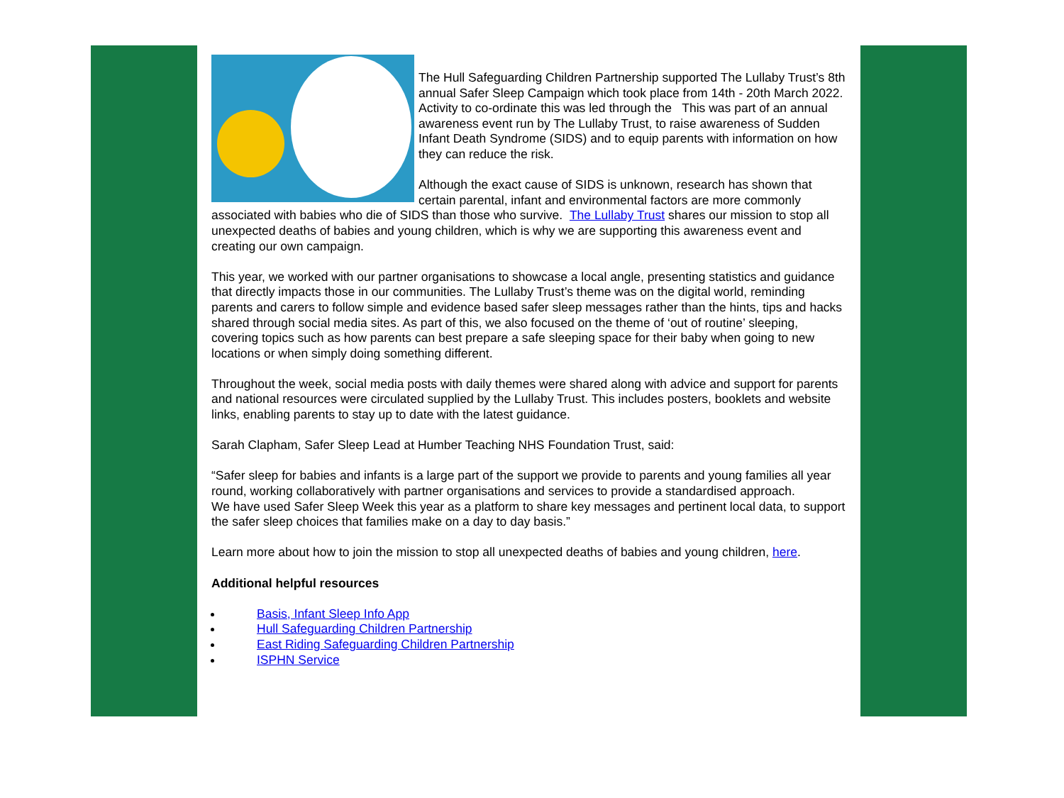The Hull Safeguarding Children Partnership supported The Lullaby Trust’s 8th annual Safer Sleep Campaign which took place from 14th - 20th March 2022. Activity to co-ordinate this was led through the This was part of an annual awareness event run by The Lullaby Trust, to raise awareness of Sudden Infant Death Syndrome (SIDS) and to equip parents with information on how they can reduce the risk.
Although the exact cause of SIDS is unknown, research has shown that certain parental, infant and environmental factors are more commonly associated with babies who die of SIDS than those who survive. The Lullaby Trust shares our mission to stop all unexpected deaths of babies and young children, which is why we are supporting this awareness event and creating our own campaign.
This year, we worked with our partner organisations to showcase a local angle, presenting statistics and guidance that directly impacts those in our communities. The Lullaby Trust’s theme was on the digital world, reminding parents and carers to follow simple and evidence based safer sleep messages rather than the hints, tips and hacks shared through social media sites. As part of this, we also focused on the theme of ‘out of routine’ sleeping, covering topics such as how parents can best prepare a safe sleeping space for their baby when going to new locations or when simply doing something different.
Throughout the week, social media posts with daily themes were shared along with advice and support for parents and national resources were circulated supplied by the Lullaby Trust. This includes posters, booklets and website links, enabling parents to stay up to date with the latest guidance.
Sarah Clapham, Safer Sleep Lead at Humber Teaching NHS Foundation Trust, said:
“Safer sleep for babies and infants is a large part of the support we provide to parents and young families all year round, working collaboratively with partner organisations and services to provide a standardised approach.
We have used Safer Sleep Week this year as a platform to share key messages and pertinent local data, to support the safer sleep choices that families make on a day to day basis.”
Learn more about how to join the mission to stop all unexpected deaths of babies and young children, here.
Additional helpful resources
Basis, Infant Sleep Info App
Hull Safeguarding Children Partnership
East Riding Safeguarding Children Partnership
ISPHN Service